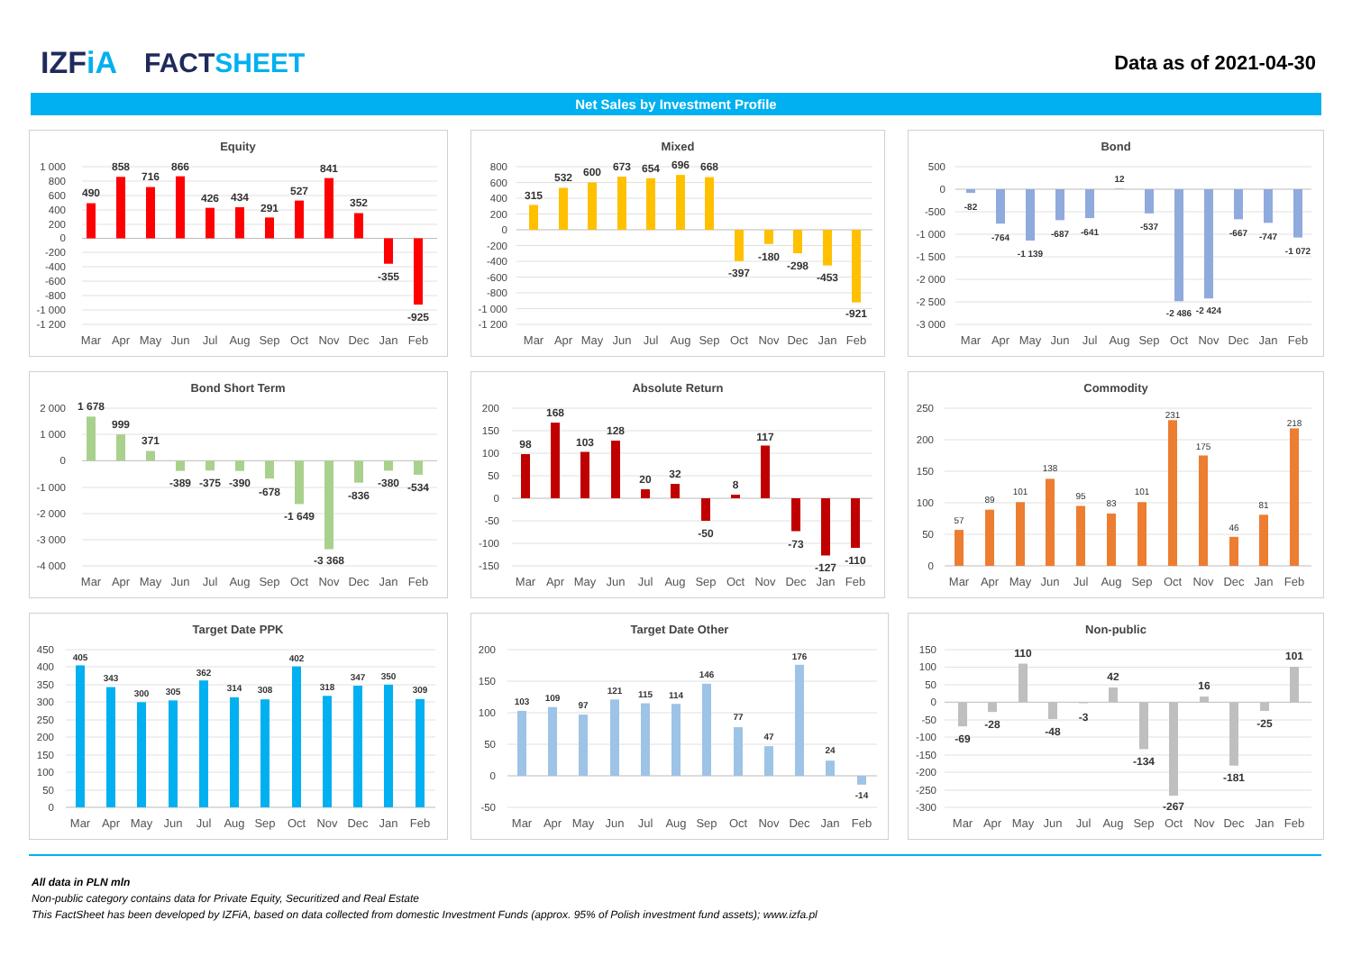IZFiA FACTSHEET
Data as of 2021-04-30
Net Sales by Investment Profile
Equity
1 000
800
600
400
200
0
-200
-400
-600
-800
-1 000
-1 200
490
858
716
866
426
434
291
527
841
352
-355
-925
Mar
Apr
May
Jun
Jul
Aug
Sep
Oct
Nov
Dec
Jan
Feb
Mixed
800
600
400
200
0
-200
-400
-600
-800
-1 000
-1 200
315
532
600
673
654
696
668
-397
-180
-298
-453
-921
Mar
Apr
May
Jun
Jul
Aug
Sep
Oct
Nov
Dec
Jan
Feb
Bond
500
0
-500
-1 000
-1 500
-2 000
-2 500
-3 000
-82
-764
-1 139
-687
-641
12
-537
-2 486
-2 424
-667
-747
-1 072
Mar
Apr
May
Jun
Jul
Aug
Sep
Oct
Nov
Dec
Jan
Feb
Bond Short Term
2 000
1 000
0
-1 000
-2 000
-3 000
-4 000
1 678
999
371
-389
-375
-390
-678
-1 649
-3 368
-836
-380
-534
Mar
Apr
May
Jun
Jul
Aug
Sep
Oct
Nov
Dec
Jan
Feb
Absolute Return
200
150
100
50
0
-50
-100
-150
98
168
103
128
20
32
-50
8
117
-73
-127
-110
Mar
Apr
May
Jun
Jul
Aug
Sep
Oct
Nov
Dec
Jan
Feb
Commodity
250
200
150
100
50
0
57
89
101
138
95
83
101
231
175
46
81
218
Mar
Apr
May
Jun
Jul
Aug
Sep
Oct
Nov
Dec
Jan
Feb
Target Date PPK
450
400
350
300
250
200
150
100
50
0
405
343
300
305
362
314
308
402
318
347
350
309
Mar
Apr
May
Jun
Jul
Aug
Sep
Oct
Nov
Dec
Jan
Feb
Target Date Other
200
150
100
50
0
-50
103
109
97
121
115
114
146
77
47
176
24
-14
Mar
Apr
May
Jun
Jul
Aug
Sep
Oct
Nov
Dec
Jan
Feb
Non-public
150
100
50
0
-50
-100
-150
-200
-250
-300
-69
-28
110
-48
-3
42
-134
-267
16
-181
-25
101
Mar
Apr
May
Jun
Jul
Aug
Sep
Oct
Nov
Dec
Jan
Feb
All data in PLN mln
Non-public category contains data for Private Equity, Securitized and Real Estate
This FactSheet has been developed by IZFiA, based on data collected from domestic Investment Funds (approx. 95% of Polish investment fund assets); www.izfa.pl